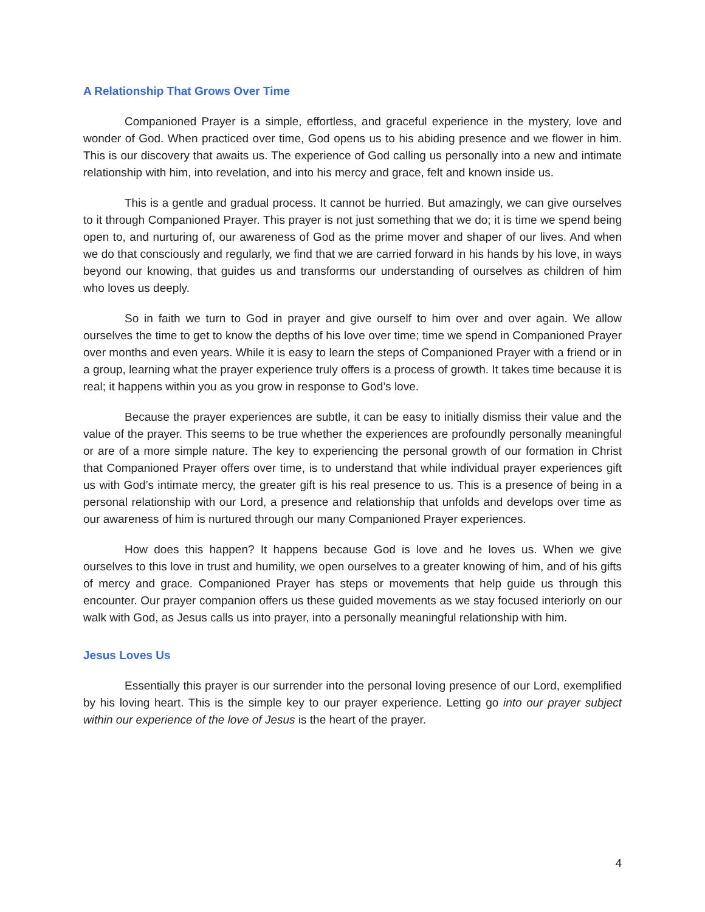A Relationship That Grows Over Time
Companioned Prayer is a simple, effortless, and graceful experience in the mystery, love and wonder of God. When practiced over time, God opens us to his abiding presence and we flower in him. This is our discovery that awaits us. The experience of God calling us personally into a new and intimate relationship with him, into revelation, and into his mercy and grace, felt and known inside us.
This is a gentle and gradual process. It cannot be hurried. But amazingly, we can give ourselves to it through Companioned Prayer. This prayer is not just something that we do; it is time we spend being open to, and nurturing of, our awareness of God as the prime mover and shaper of our lives. And when we do that consciously and regularly, we find that we are carried forward in his hands by his love, in ways beyond our knowing, that guides us and transforms our understanding of ourselves as children of him who loves us deeply.
So in faith we turn to God in prayer and give ourself to him over and over again. We allow ourselves the time to get to know the depths of his love over time; time we spend in Companioned Prayer over months and even years. While it is easy to learn the steps of Companioned Prayer with a friend or in a group, learning what the prayer experience truly offers is a process of growth. It takes time because it is real; it happens within you as you grow in response to God’s love.
Because the prayer experiences are subtle, it can be easy to initially dismiss their value and the value of the prayer. This seems to be true whether the experiences are profoundly personally meaningful or are of a more simple nature. The key to experiencing the personal growth of our formation in Christ that Companioned Prayer offers over time, is to understand that while individual prayer experiences gift us with God’s intimate mercy, the greater gift is his real presence to us. This is a presence of being in a personal relationship with our Lord, a presence and relationship that unfolds and develops over time as our awareness of him is nurtured through our many Companioned Prayer experiences.
How does this happen? It happens because God is love and he loves us. When we give ourselves to this love in trust and humility, we open ourselves to a greater knowing of him, and of his gifts of mercy and grace. Companioned Prayer has steps or movements that help guide us through this encounter. Our prayer companion offers us these guided movements as we stay focused interiorly on our walk with God, as Jesus calls us into prayer, into a personally meaningful relationship with him.
Jesus Loves Us
Essentially this prayer is our surrender into the personal loving presence of our Lord, exemplified by his loving heart. This is the simple key to our prayer experience. Letting go into our prayer subject within our experience of the love of Jesus is the heart of the prayer.
4